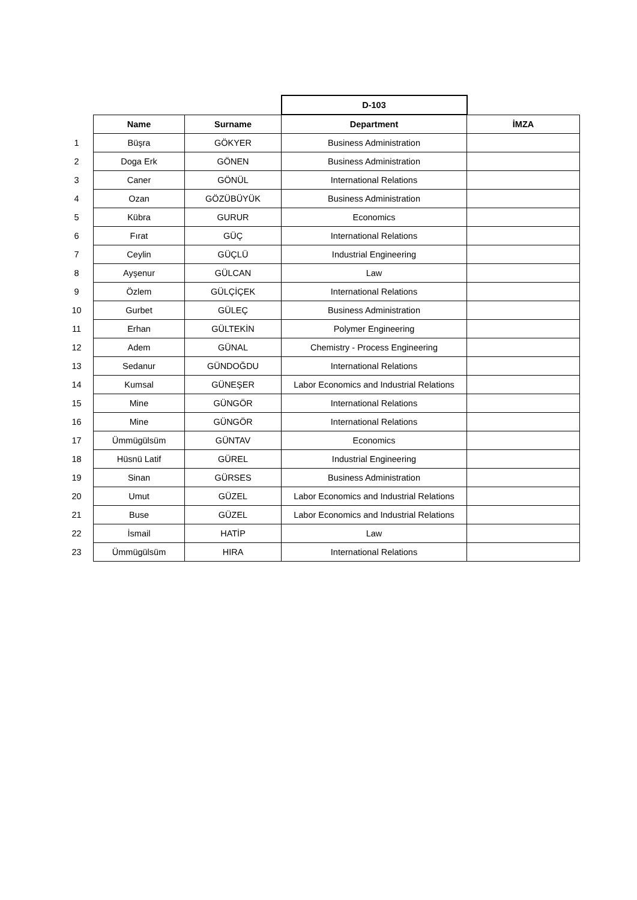| | | | D-103 | |
| | Name | Surname | Department | İMZA |
| 1 | Büşra | GÖKYER | Business Administration | |
| 2 | Doga Erk | GÖNEN | Business Administration | |
| 3 | Caner | GÖNÜL | International Relations | |
| 4 | Ozan | GÖZÜBÜYÜK | Business Administration | |
| 5 | Kübra | GURUR | Economics | |
| 6 | Fırat | GÜÇ | International Relations | |
| 7 | Ceylin | GÜÇLÜ | Industrial Engineering | |
| 8 | Ayşenur | GÜLCAN | Law | |
| 9 | Özlem | GÜLÇİÇEK | International Relations | |
| 10 | Gurbet | GÜLEÇ | Business Administration | |
| 11 | Erhan | GÜLTEKİN | Polymer Engineering | |
| 12 | Adem | GÜNAL | Chemistry - Process Engineering | |
| 13 | Sedanur | GÜNDOĞDU | International Relations | |
| 14 | Kumsal | GÜNEŞER | Labor Economics and Industrial Relations | |
| 15 | Mine | GÜNGÖR | International Relations | |
| 16 | Mine | GÜNGÖR | International Relations | |
| 17 | Ümmügülsüm | GÜNTAV | Economics | |
| 18 | Hüsnü Latif | GÜREL | Industrial Engineering | |
| 19 | Sinan | GÜRSES | Business Administration | |
| 20 | Umut | GÜZEL | Labor Economics and Industrial Relations | |
| 21 | Buse | GÜZEL | Labor Economics and Industrial Relations | |
| 22 | İsmail | HATİP | Law | |
| 23 | Ümmügülsüm | HIRA | International Relations | |